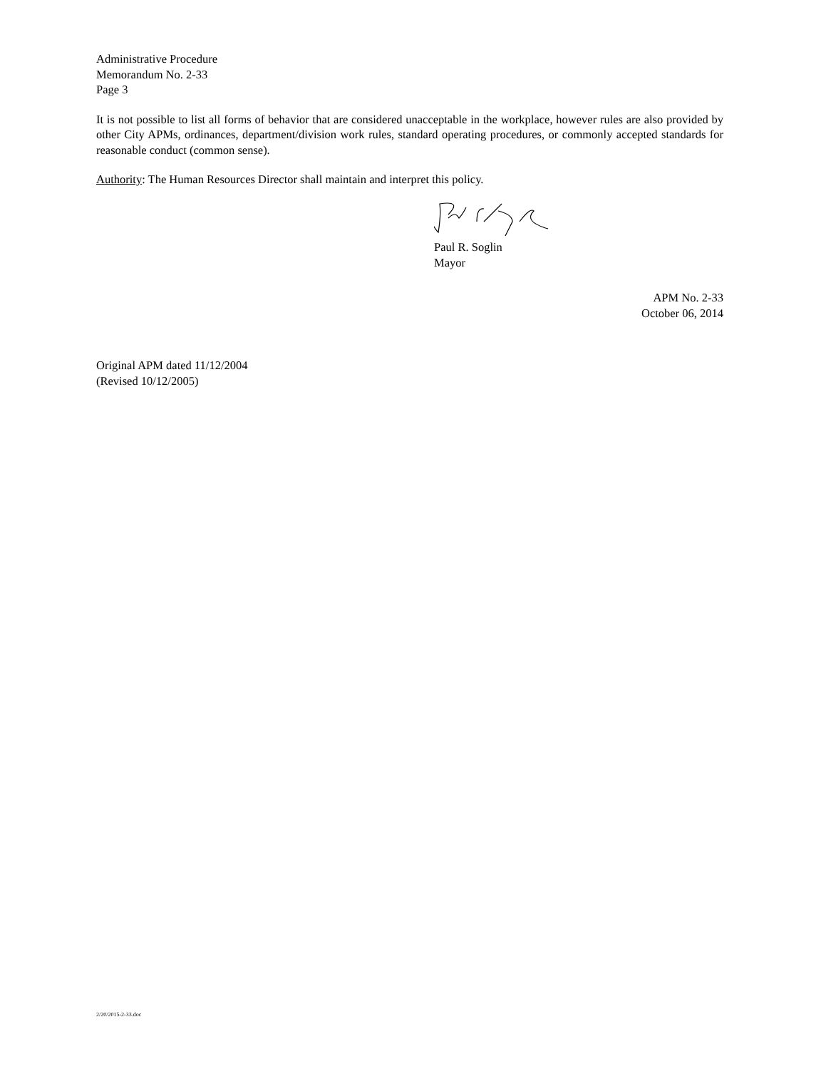Administrative Procedure
Memorandum No. 2-33
Page 3
It is not possible to list all forms of behavior that are considered unacceptable in the workplace, however rules are also provided by other City APMs, ordinances, department/division work rules, standard operating procedures, or commonly accepted standards for reasonable conduct (common sense).
Authority: The Human Resources Director shall maintain and interpret this policy.
Paul R. Soglin
Mayor
APM No. 2-33
October 06, 2014
Original APM dated 11/12/2004
(Revised 10/12/2005)
2/20/2015-2-33.doc